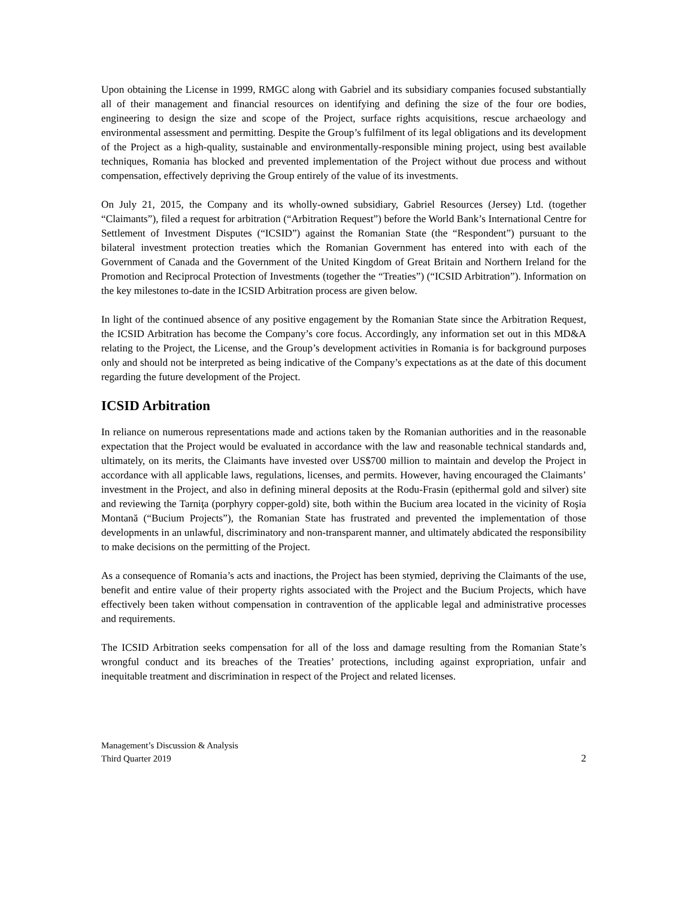Upon obtaining the License in 1999, RMGC along with Gabriel and its subsidiary companies focused substantially all of their management and financial resources on identifying and defining the size of the four ore bodies, engineering to design the size and scope of the Project, surface rights acquisitions, rescue archaeology and environmental assessment and permitting. Despite the Group’s fulfilment of its legal obligations and its development of the Project as a high-quality, sustainable and environmentally-responsible mining project, using best available techniques, Romania has blocked and prevented implementation of the Project without due process and without compensation, effectively depriving the Group entirely of the value of its investments.
On July 21, 2015, the Company and its wholly-owned subsidiary, Gabriel Resources (Jersey) Ltd. (together “Claimants”), filed a request for arbitration (“Arbitration Request”) before the World Bank’s International Centre for Settlement of Investment Disputes (“ICSID”) against the Romanian State (the “Respondent”) pursuant to the bilateral investment protection treaties which the Romanian Government has entered into with each of the Government of Canada and the Government of the United Kingdom of Great Britain and Northern Ireland for the Promotion and Reciprocal Protection of Investments (together the “Treaties”) (“ICSID Arbitration”). Information on the key milestones to-date in the ICSID Arbitration process are given below.
In light of the continued absence of any positive engagement by the Romanian State since the Arbitration Request, the ICSID Arbitration has become the Company’s core focus. Accordingly, any information set out in this MD&A relating to the Project, the License, and the Group’s development activities in Romania is for background purposes only and should not be interpreted as being indicative of the Company’s expectations as at the date of this document regarding the future development of the Project.
ICSID Arbitration
In reliance on numerous representations made and actions taken by the Romanian authorities and in the reasonable expectation that the Project would be evaluated in accordance with the law and reasonable technical standards and, ultimately, on its merits, the Claimants have invested over US$700 million to maintain and develop the Project in accordance with all applicable laws, regulations, licenses, and permits. However, having encouraged the Claimants’ investment in the Project, and also in defining mineral deposits at the Rodu-Frasin (epithermal gold and silver) site and reviewing the Tarniţa (porphyry copper-gold) site, both within the Bucium area located in the vicinity of Roşia Montană (“Bucium Projects”), the Romanian State has frustrated and prevented the implementation of those developments in an unlawful, discriminatory and non-transparent manner, and ultimately abdicated the responsibility to make decisions on the permitting of the Project.
As a consequence of Romania’s acts and inactions, the Project has been stymied, depriving the Claimants of the use, benefit and entire value of their property rights associated with the Project and the Bucium Projects, which have effectively been taken without compensation in contravention of the applicable legal and administrative processes and requirements.
The ICSID Arbitration seeks compensation for all of the loss and damage resulting from the Romanian State’s wrongful conduct and its breaches of the Treaties’ protections, including against expropriation, unfair and inequitable treatment and discrimination in respect of the Project and related licenses.
Management’s Discussion & Analysis
Third Quarter 2019
2